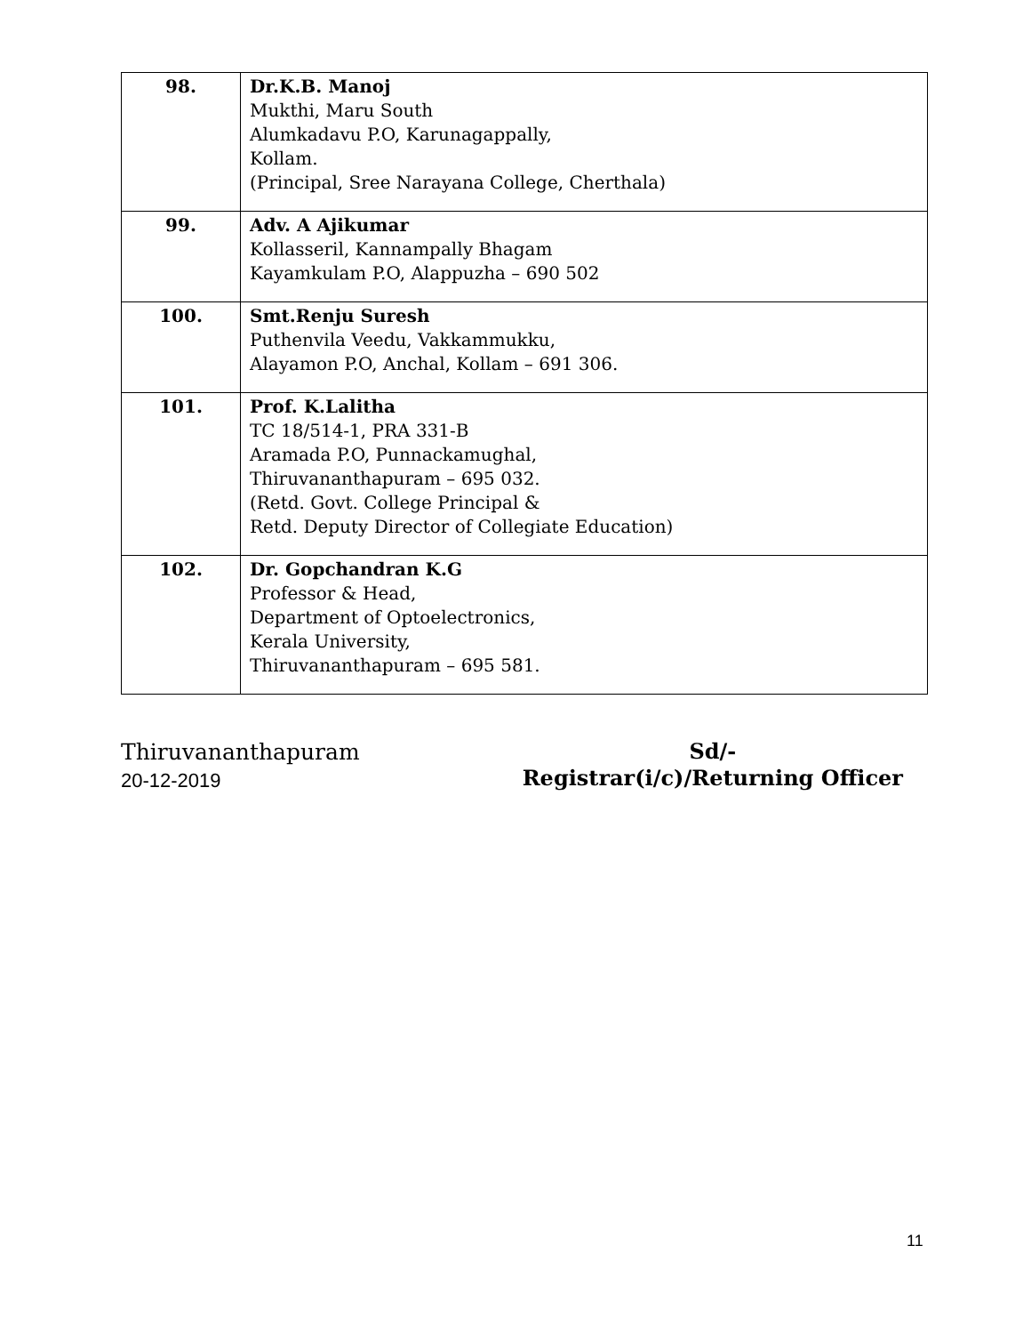| 98. | Dr.K.B. Manoj Mukthi, Maru South Alumkadavu P.O, Karunagappally, Kollam. (Principal, Sree Narayana College, Cherthala) |
| 99. | Adv. A Ajikumar Kollasseril, Kannampally Bhagam Kayamkulam P.O, Alappuzha – 690 502 |
| 100. | Smt.Renju Suresh Puthenvila Veedu, Vakkammukku, Alayamon P.O, Anchal, Kollam – 691 306. |
| 101. | Prof. K.Lalitha TC 18/514-1, PRA 331-B Aramada P.O, Punnackamughal, Thiruvananthapuram – 695 032. (Retd. Govt. College Principal & Retd. Deputy Director of Collegiate Education) |
| 102. | Dr. Gopchandran K.G Professor & Head, Department of Optoelectronics, Kerala University, Thiruvananthapuram – 695 581. |
Thiruvananthapuram
20-12-2019
Sd/-
Registrar(i/c)/Returning Officer
11